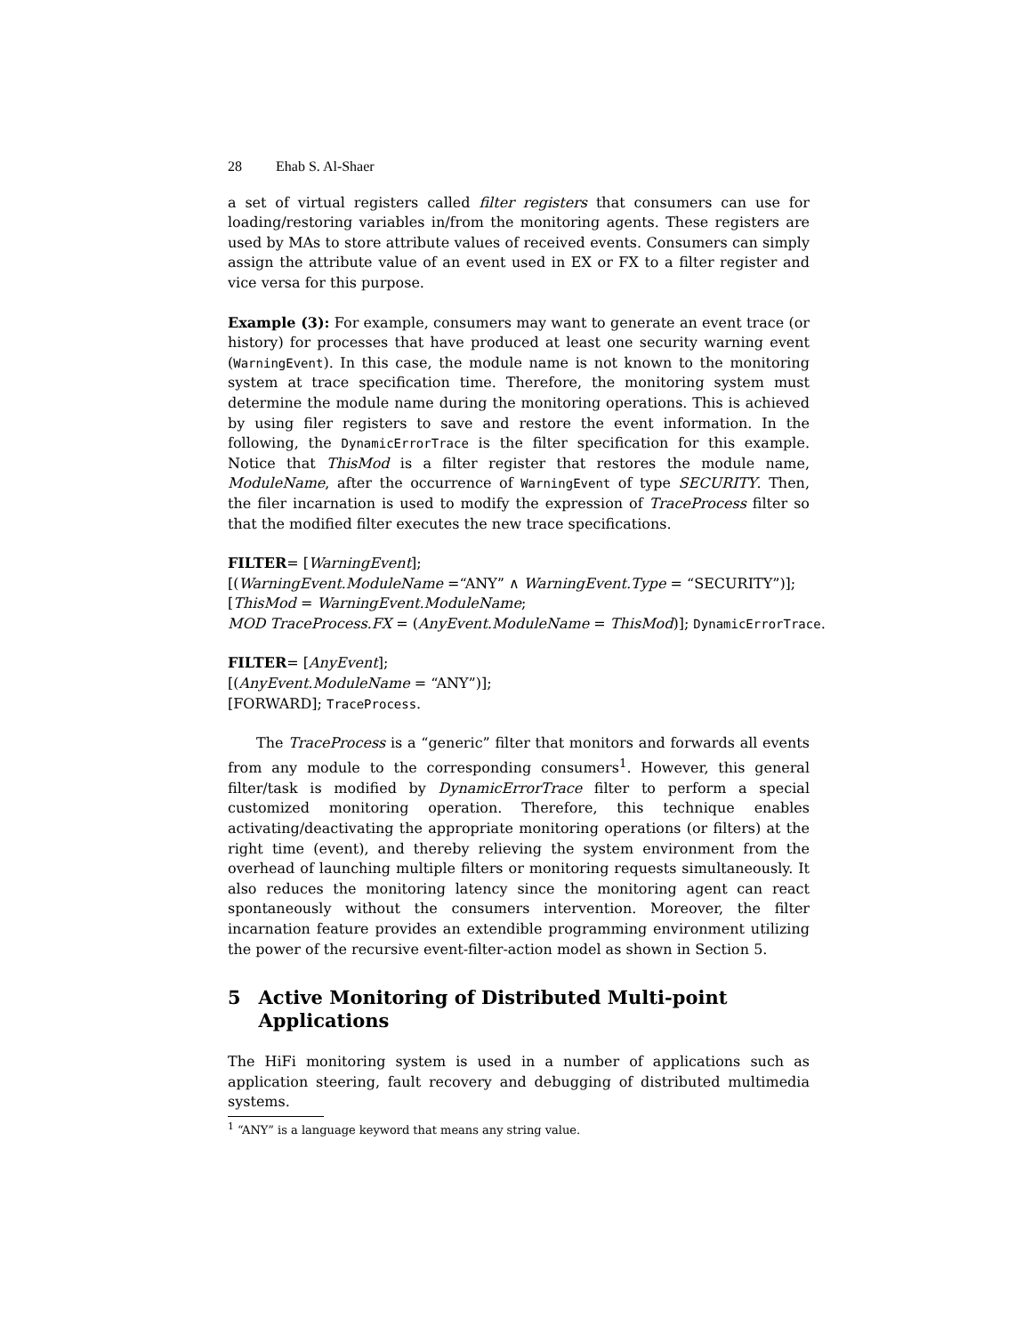28 Ehab S. Al-Shaer
a set of virtual registers called filter registers that consumers can use for loading/restoring variables in/from the monitoring agents. These registers are used by MAs to store attribute values of received events. Consumers can simply assign the attribute value of an event used in EX or FX to a filter register and vice versa for this purpose.
Example (3): For example, consumers may want to generate an event trace (or history) for processes that have produced at least one security warning event (WarningEvent). In this case, the module name is not known to the monitoring system at trace specification time. Therefore, the monitoring system must determine the module name during the monitoring operations. This is achieved by using filer registers to save and restore the event information. In the following, the DynamicErrorTrace is the filter specification for this example. Notice that ThisMod is a filter register that restores the module name, ModuleName, after the occurrence of WarningEvent of type SECURITY. Then, the filer incarnation is used to modify the expression of TraceProcess filter so that the modified filter executes the new trace specifications.
FILTER= [WarningEvent];
[(WarningEvent.ModuleName =“ANY” ∧ WarningEvent.Type = “SECURITY”)];
[ThisMod = WarningEvent.ModuleName;
MOD TraceProcess.FX = (AnyEvent.ModuleName = ThisMod)]; DynamicErrorTrace.
FILTER= [AnyEvent];
[(AnyEvent.ModuleName = “ANY”)];
[FORWARD]; TraceProcess.
The TraceProcess is a “generic” filter that monitors and forwards all events from any module to the corresponding consumers<sup>1</sup>. However, this general filter/task is modified by DynamicErrorTrace filter to perform a special customized monitoring operation. Therefore, this technique enables activating/deactivating the appropriate monitoring operations (or filters) at the right time (event), and thereby relieving the system environment from the overhead of launching multiple filters or monitoring requests simultaneously. It also reduces the monitoring latency since the monitoring agent can react spontaneously without the consumers intervention. Moreover, the filter incarnation feature provides an extendible programming environment utilizing the power of the recursive event-filter-action model as shown in Section 5.
5 Active Monitoring of Distributed Multi-point Applications
The HiFi monitoring system is used in a number of applications such as application steering, fault recovery and debugging of distributed multimedia systems.
<sup>1</sup> “ANY” is a language keyword that means any string value.